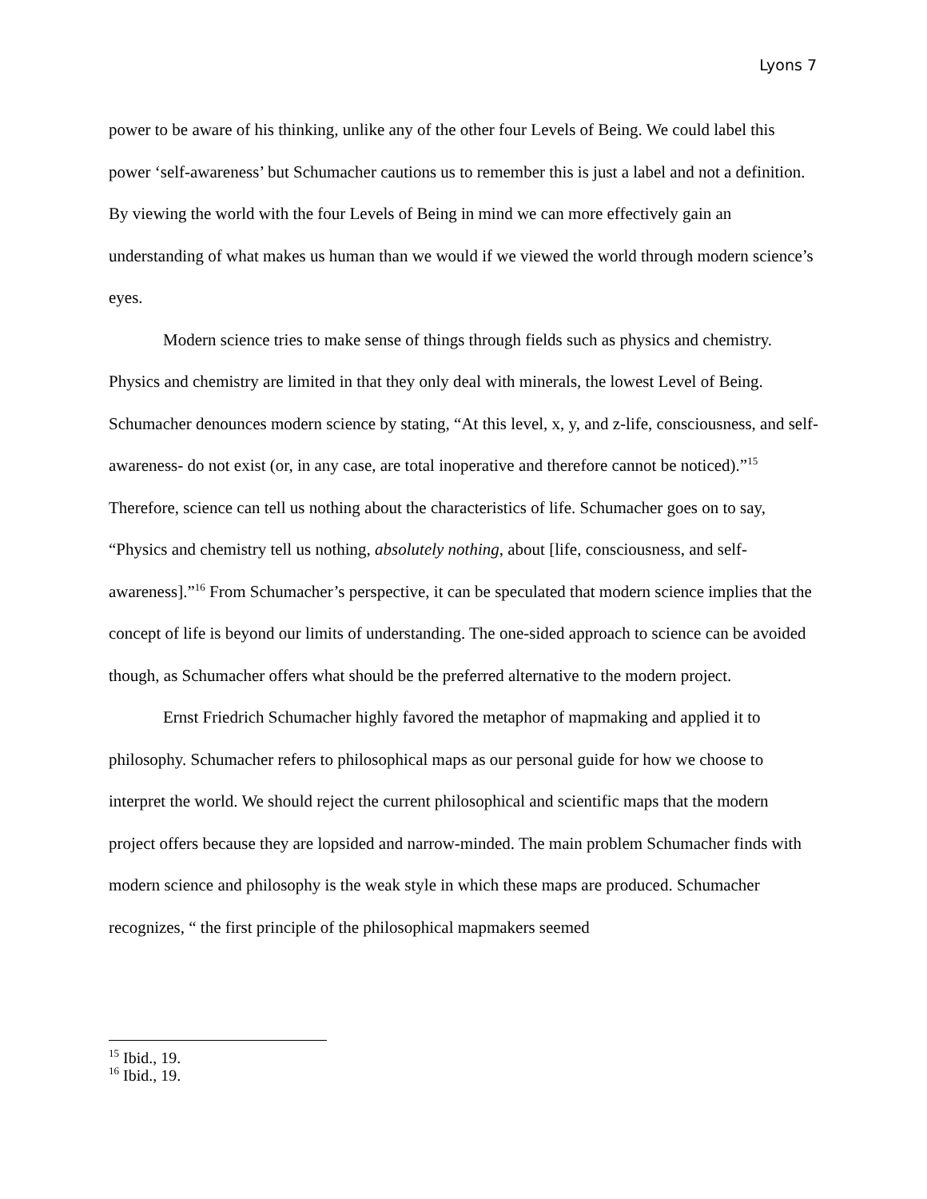Lyons 7
power to be aware of his thinking, unlike any of the other four Levels of Being. We could label this power ‘self-awareness’ but Schumacher cautions us to remember this is just a label and not a definition. By viewing the world with the four Levels of Being in mind we can more effectively gain an understanding of what makes us human than we would if we viewed the world through modern science’s eyes.
Modern science tries to make sense of things through fields such as physics and chemistry. Physics and chemistry are limited in that they only deal with minerals, the lowest Level of Being. Schumacher denounces modern science by stating, “At this level, x, y, and z-life, consciousness, and self-awareness- do not exist (or, in any case, are total inoperative and therefore cannot be noticed).”<sup>15</sup> Therefore, science can tell us nothing about the characteristics of life. Schumacher goes on to say, “Physics and chemistry tell us nothing, absolutely nothing, about [life, consciousness, and self-awareness].”<sup>16</sup> From Schumacher’s perspective, it can be speculated that modern science implies that the concept of life is beyond our limits of understanding. The one-sided approach to science can be avoided though, as Schumacher offers what should be the preferred alternative to the modern project.
Ernst Friedrich Schumacher highly favored the metaphor of mapmaking and applied it to philosophy. Schumacher refers to philosophical maps as our personal guide for how we choose to interpret the world. We should reject the current philosophical and scientific maps that the modern project offers because they are lopsided and narrow-minded. The main problem Schumacher finds with modern science and philosophy is the weak style in which these maps are produced. Schumacher recognizes, “ the first principle of the philosophical mapmakers seemed
<sup>15</sup> Ibid., 19.
<sup>16</sup> Ibid., 19.